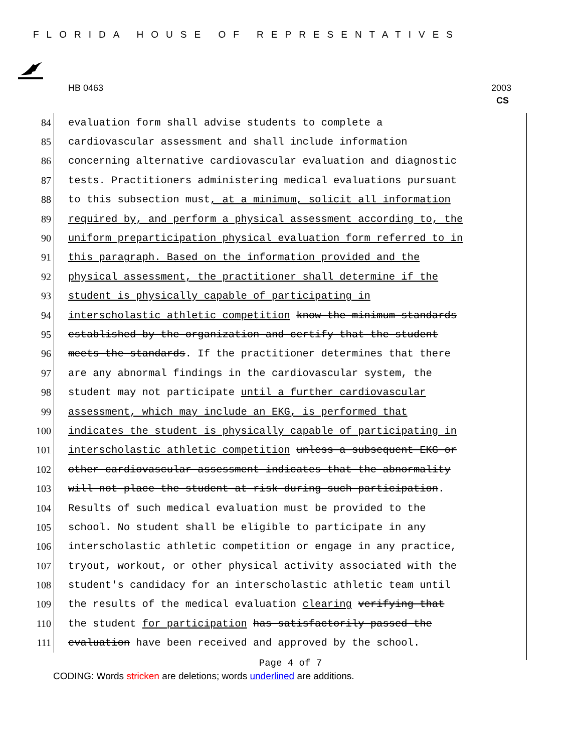FLORIDA HOUSE OF REPRESENTATIVES
HB 0463 2003
CS
84
evaluation form shall advise students to complete a
85
cardiovascular assessment and shall include information
86
concerning alternative cardiovascular evaluation and diagnostic
87
tests. Practitioners administering medical evaluations pursuant
88
to this subsection must, at a minimum, solicit all information
89
required by, and perform a physical assessment according to, the
90
uniform preparticipation physical evaluation form referred to in
91
this paragraph. Based on the information provided and the
92
physical assessment, the practitioner shall determine if the
93
student is physically capable of participating in
94
interscholastic athletic competition know the minimum standards
95
established by the organization and certify that the student
96
meets the standards. If the practitioner determines that there
97
are any abnormal findings in the cardiovascular system, the
98
student may not participate until a further cardiovascular
99
assessment, which may include an EKG, is performed that
100
indicates the student is physically capable of participating in
101
interscholastic athletic competition unless a subsequent EKG or
102
other cardiovascular assessment indicates that the abnormality
103
will not place the student at risk during such participation.
104
Results of such medical evaluation must be provided to the
105
school. No student shall be eligible to participate in any
106
interscholastic athletic competition or engage in any practice,
107
tryout, workout, or other physical activity associated with the
108
student's candidacy for an interscholastic athletic team until
109
the results of the medical evaluation clearing verifying that
110
the student for participation has satisfactorily passed the
111
evaluation have been received and approved by the school.
Page 4 of 7
CODING: Words stricken are deletions; words underlined are additions.